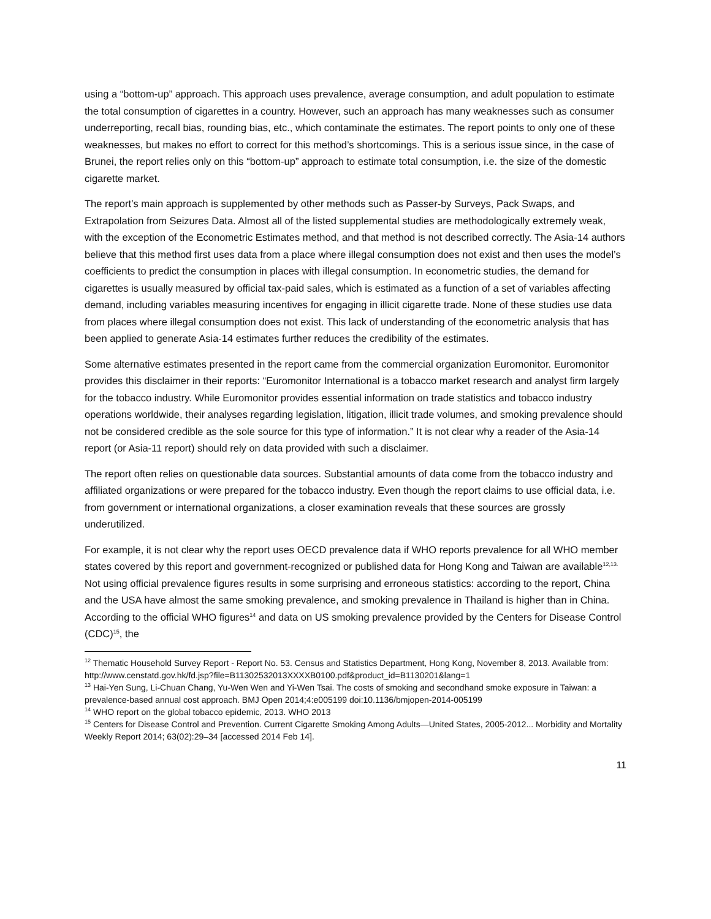using a “bottom-up” approach. This approach uses prevalence, average consumption, and adult population to estimate the total consumption of cigarettes in a country. However, such an approach has many weaknesses such as consumer underreporting, recall bias, rounding bias, etc., which contaminate the estimates. The report points to only one of these weaknesses, but makes no effort to correct for this method’s shortcomings. This is a serious issue since, in the case of Brunei, the report relies only on this “bottom-up” approach to estimate total consumption, i.e. the size of the domestic cigarette market.
The report’s main approach is supplemented by other methods such as Passer-by Surveys, Pack Swaps, and Extrapolation from Seizures Data. Almost all of the listed supplemental studies are methodologically extremely weak, with the exception of the Econometric Estimates method, and that method is not described correctly. The Asia-14 authors believe that this method first uses data from a place where illegal consumption does not exist and then uses the model’s coefficients to predict the consumption in places with illegal consumption. In econometric studies, the demand for cigarettes is usually measured by official tax-paid sales, which is estimated as a function of a set of variables affecting demand, including variables measuring incentives for engaging in illicit cigarette trade. None of these studies use data from places where illegal consumption does not exist. This lack of understanding of the econometric analysis that has been applied to generate Asia-14 estimates further reduces the credibility of the estimates.
Some alternative estimates presented in the report came from the commercial organization Euromonitor. Euromonitor provides this disclaimer in their reports: “Euromonitor International is a tobacco market research and analyst firm largely for the tobacco industry. While Euromonitor provides essential information on trade statistics and tobacco industry operations worldwide, their analyses regarding legislation, litigation, illicit trade volumes, and smoking prevalence should not be considered credible as the sole source for this type of information.” It is not clear why a reader of the Asia-14 report (or Asia-11 report) should rely on data provided with such a disclaimer.
The report often relies on questionable data sources. Substantial amounts of data come from the tobacco industry and affiliated organizations or were prepared for the tobacco industry. Even though the report claims to use official data, i.e. from government or international organizations, a closer examination reveals that these sources are grossly underutilized.
For example, it is not clear why the report uses OECD prevalence data if WHO reports prevalence for all WHO member states covered by this report and government-recognized or published data for Hong Kong and Taiwan are available<sup>12,13.</sup> Not using official prevalence figures results in some surprising and erroneous statistics: according to the report, China and the USA have almost the same smoking prevalence, and smoking prevalence in Thailand is higher than in China. According to the official WHO figures<sup>14</sup> and data on US smoking prevalence provided by the Centers for Disease Control (CDC)<sup>15</sup>, the
<sup>12</sup> Thematic Household Survey Report - Report No. 53. Census and Statistics Department, Hong Kong, November 8, 2013. Available from:
http://www.censtatd.gov.hk/fd.jsp?file=B11302532013XXXXB0100.pdf&product_id=B1130201&lang=1
<sup>13</sup> Hai-Yen Sung, Li-Chuan Chang, Yu-Wen Wen and Yi-Wen Tsai. The costs of smoking and secondhand smoke exposure in Taiwan: a prevalence-based annual cost approach. BMJ Open 2014;4:e005199 doi:10.1136/bmjopen-2014-005199
<sup>14</sup> WHO report on the global tobacco epidemic, 2013. WHO 2013
<sup>15</sup> Centers for Disease Control and Prevention. Current Cigarette Smoking Among Adults—United States, 2005-2012... Morbidity and Mortality Weekly Report 2014; 63(02):29–34 [accessed 2014 Feb 14].
11